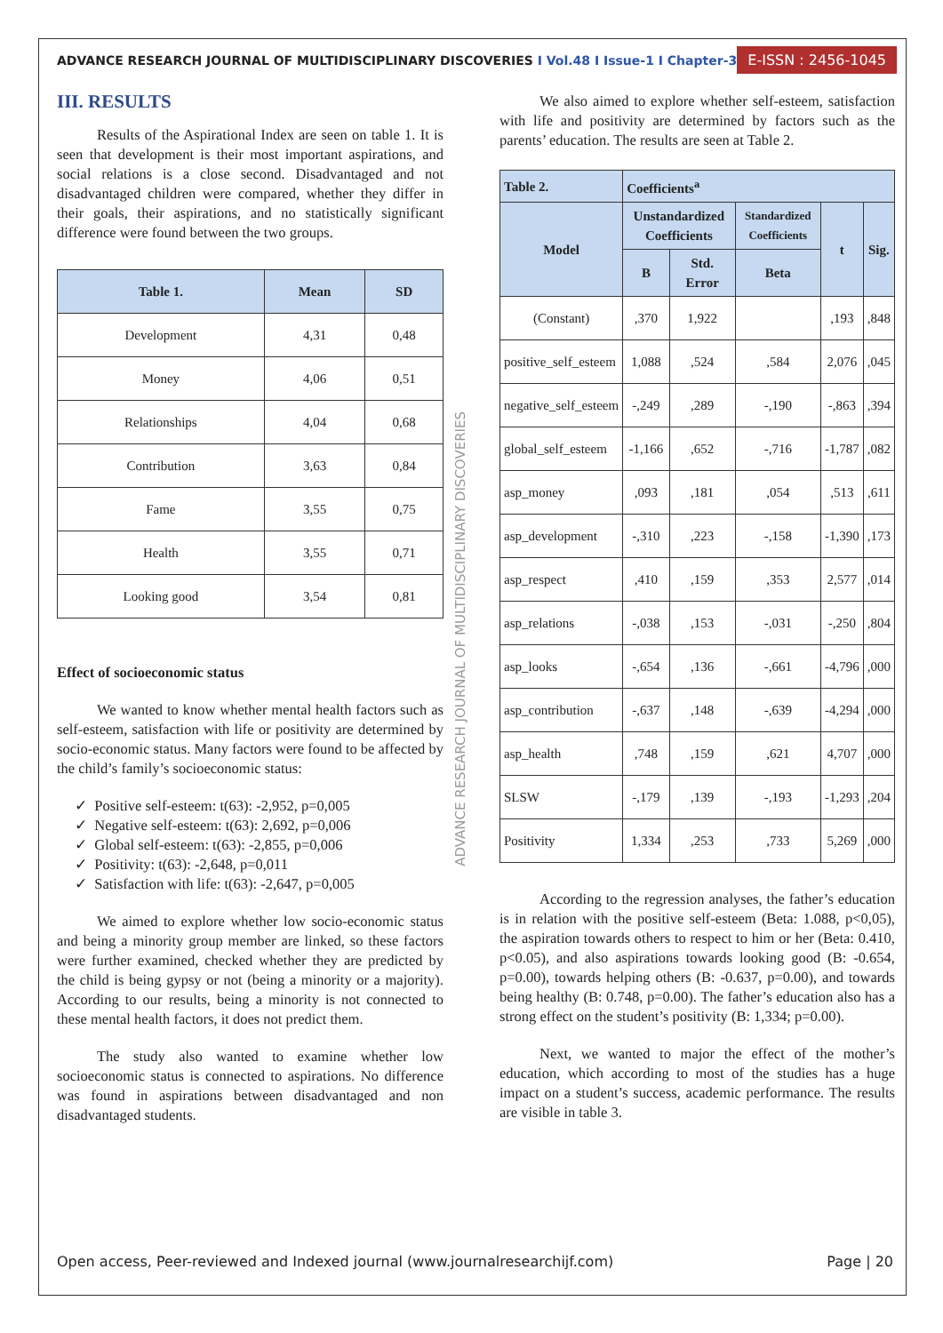ADVANCE RESEARCH JOURNAL OF MULTIDISCIPLINARY DISCOVERIES I Vol.48 I Issue-1 I Chapter-3
E-ISSN : 2456-1045
III. RESULTS
Results of the Aspirational Index are seen on table 1. It is seen that development is their most important aspirations, and social relations is a close second. Disadvantaged and not disadvantaged children were compared, whether they differ in their goals, their aspirations, and no statistically significant difference were found between the two groups.
| Table 1. | Mean | SD |
| --- | --- | --- |
| Development | 4,31 | 0,48 |
| Money | 4,06 | 0,51 |
| Relationships | 4,04 | 0,68 |
| Contribution | 3,63 | 0,84 |
| Fame | 3,55 | 0,75 |
| Health | 3,55 | 0,71 |
| Looking good | 3,54 | 0,81 |
Effect of socioeconomic status
We wanted to know whether mental health factors such as self-esteem, satisfaction with life or positivity are determined by socio-economic status. Many factors were found to be affected by the child’s family’s socioeconomic status:
✓ Positive self-esteem: t(63): -2,952, p=0,005
✓ Negative self-esteem: t(63): 2,692, p=0,006
✓ Global self-esteem: t(63): -2,855, p=0,006
✓ Positivity: t(63): -2,648, p=0,011
✓ Satisfaction with life: t(63): -2,647, p=0,005
We aimed to explore whether low socio-economic status and being a minority group member are linked, so these factors were further examined, checked whether they are predicted by the child is being gypsy or not (being a minority or a majority). According to our results, being a minority is not connected to these mental health factors, it does not predict them.
The study also wanted to examine whether low socioeconomic status is connected to aspirations. No difference was found in aspirations between disadvantaged and non disadvantaged students.
ADVANCE RESEARCH JOURNAL OF MULTIDISCIPLINARY DISCOVERIES
We also aimed to explore whether self-esteem, satisfaction with life and positivity are determined by factors such as the parents’ education. The results are seen at Table 2.
| Table 2. | Coefficients<sup>a</sup> | | | | |
| --- | --- | --- | --- | --- | --- |
| Model | Unstandardized Coefficients | | Standardized Coefficients | t | Sig. |
| | B | Std. Error | Beta | | |
| (Constant) | ,370 | 1,922 | | ,193 | ,848 |
| positive_self_esteem | 1,088 | ,524 | ,584 | 2,076 | ,045 |
| negative_self_esteem | -,249 | ,289 | -,190 | -,863 | ,394 |
| global_self_esteem | -1,166 | ,652 | -,716 | -1,787 | ,082 |
| asp_money | ,093 | ,181 | ,054 | ,513 | ,611 |
| asp_development | -,310 | ,223 | -,158 | -1,390 | ,173 |
| asp_respect | ,410 | ,159 | ,353 | 2,577 | ,014 |
| asp_relations | -,038 | ,153 | -,031 | -,250 | ,804 |
| asp_looks | -,654 | ,136 | -,661 | -4,796 | ,000 |
| asp_contribution | -,637 | ,148 | -,639 | -4,294 | ,000 |
| asp_health | ,748 | ,159 | ,621 | 4,707 | ,000 |
| SLSW | -,179 | ,139 | -,193 | -1,293 | ,204 |
| Positivity | 1,334 | ,253 | ,733 | 5,269 | ,000 |
According to the regression analyses, the father’s education is in relation with the positive self-esteem (Beta: 1.088, p<0,05), the aspiration towards others to respect to him or her (Beta: 0.410, p<0.05), and also aspirations towards looking good (B: -0.654, p=0.00), towards helping others (B: -0.637, p=0.00), and towards being healthy (B: 0.748, p=0.00). The father’s education also has a strong effect on the student’s positivity (B: 1,334; p=0.00).
Next, we wanted to major the effect of the mother’s education, which according to most of the studies has a huge impact on a student’s success, academic performance. The results are visible in table 3.
Open access, Peer-reviewed and Indexed journal (www.journalresearchijf.com) Page | 20